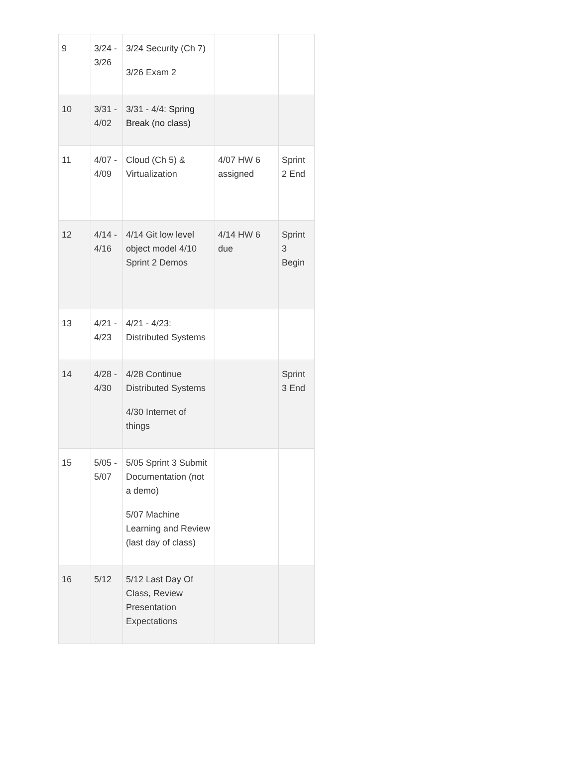| 9 | 3/24 - 3/26 | 3/24 Security (Ch 7) 3/26 Exam 2 | | |
| 10 | 3/31 - 4/02 | 3/31 - 4/4: Spring Break (no class) | | |
| 11 | 4/07 - 4/09 | Cloud (Ch 5) & Virtualization | 4/07 HW 6 assigned | Sprint 2 End |
| 12 | 4/14 - 4/16 | 4/14 Git low level object model 4/10 Sprint 2 Demos | 4/14 HW 6 due | Sprint 3 Begin |
| 13 | 4/21 - 4/23 | 4/21 - 4/23: Distributed Systems | | |
| 14 | 4/28 - 4/30 | 4/28 Continue Distributed Systems 4/30 Internet of things | | Sprint 3 End |
| 15 | 5/05 - 5/07 | 5/05 Sprint 3 Submit Documentation (not a demo) 5/07 Machine Learning and Review (last day of class) | | |
| 16 | 5/12 | 5/12 Last Day Of Class, Review Presentation Expectations | | |